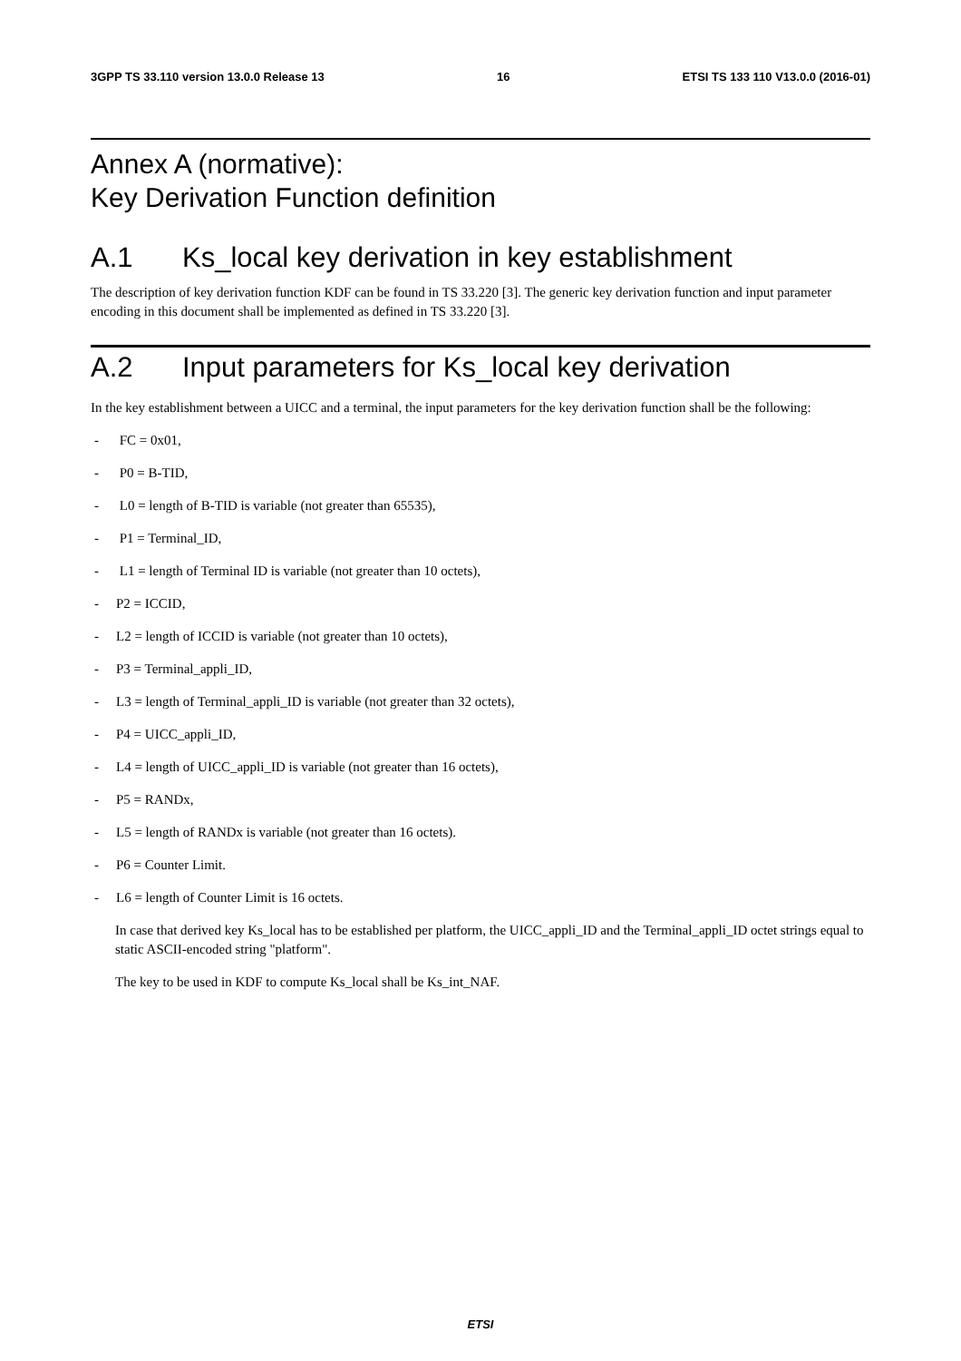3GPP TS 33.110 version 13.0.0 Release 13 16 ETSI TS 133 110 V13.0.0 (2016-01)
Annex A (normative):
Key Derivation Function definition
A.1 Ks_local key derivation in key establishment
The description of key derivation function KDF can be found in TS 33.220 [3]. The generic key derivation function and input parameter encoding in this document shall be implemented as defined in TS 33.220 [3].
A.2 Input parameters for Ks_local key derivation
In the key establishment between a UICC and a terminal, the input parameters for the key derivation function shall be the following:
- FC = 0x01,
- P0 = B-TID,
- L0 = length of B-TID is variable (not greater than 65535),
- P1 = Terminal_ID,
- L1 = length of Terminal ID is variable (not greater than 10 octets),
- P2 = ICCID,
- L2 = length of ICCID is variable (not greater than 10 octets),
- P3 = Terminal_appli_ID,
- L3 = length of Terminal_appli_ID is variable (not greater than 32 octets),
- P4 = UICC_appli_ID,
- L4 = length of UICC_appli_ID is variable (not greater than 16 octets),
- P5 = RANDx,
- L5 = length of RANDx is variable (not greater than 16 octets).
- P6 = Counter Limit.
- L6 = length of Counter Limit is 16 octets.
In case that derived key Ks_local has to be established per platform, the UICC_appli_ID and the Terminal_appli_ID octet strings equal to static ASCII-encoded string "platform".
The key to be used in KDF to compute Ks_local shall be Ks_int_NAF.
ETSI